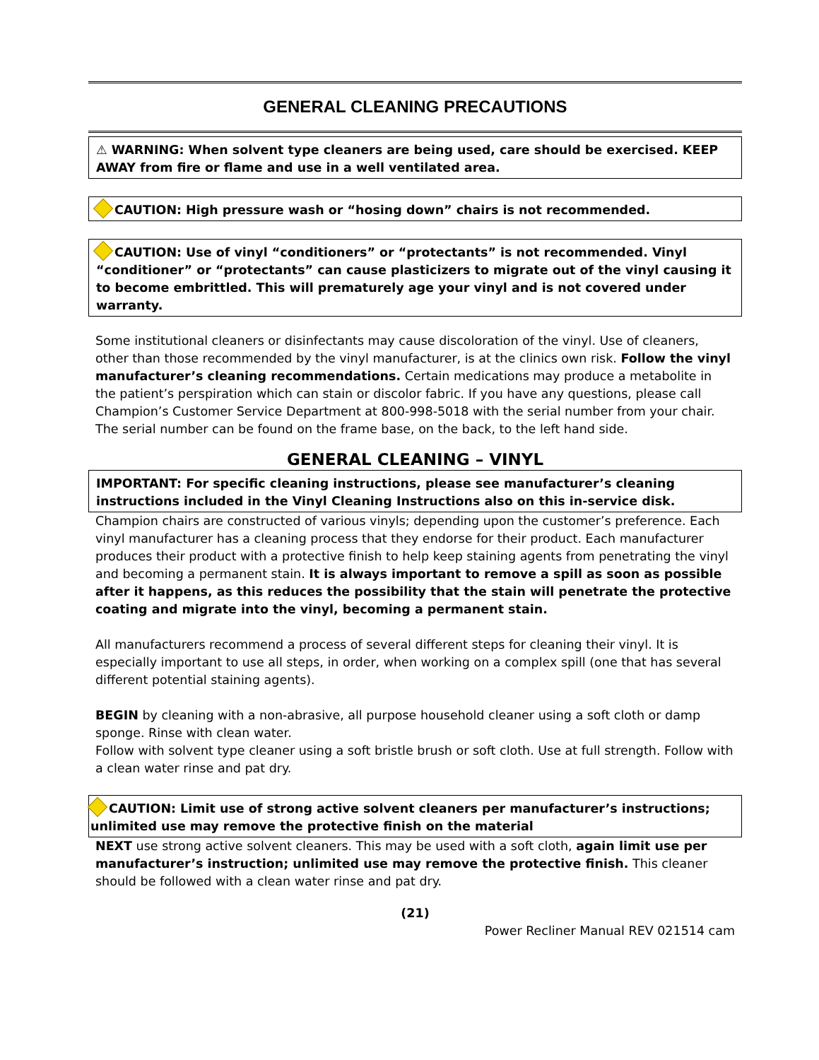GENERAL CLEANING PRECAUTIONS
⚠ WARNING: When solvent type cleaners are being used, care should be exercised. KEEP AWAY from fire or flame and use in a well ventilated area.
CAUTION: High pressure wash or “hosing down” chairs is not recommended.
CAUTION: Use of vinyl “conditioners” or “protectants” is not recommended. Vinyl “conditioner” or “protectants” can cause plasticizers to migrate out of the vinyl causing it to become embrittled. This will prematurely age your vinyl and is not covered under warranty.
Some institutional cleaners or disinfectants may cause discoloration of the vinyl. Use of cleaners, other than those recommended by the vinyl manufacturer, is at the clinics own risk. Follow the vinyl manufacturer’s cleaning recommendations. Certain medications may produce a metabolite in the patient’s perspiration which can stain or discolor fabric. If you have any questions, please call Champion’s Customer Service Department at 800-998-5018 with the serial number from your chair. The serial number can be found on the frame base, on the back, to the left hand side.
GENERAL CLEANING – VINYL
IMPORTANT: For specific cleaning instructions, please see manufacturer’s cleaning instructions included in the Vinyl Cleaning Instructions also on this in-service disk.
Champion chairs are constructed of various vinyls; depending upon the customer’s preference. Each vinyl manufacturer has a cleaning process that they endorse for their product. Each manufacturer produces their product with a protective finish to help keep staining agents from penetrating the vinyl and becoming a permanent stain. It is always important to remove a spill as soon as possible after it happens, as this reduces the possibility that the stain will penetrate the protective coating and migrate into the vinyl, becoming a permanent stain.
All manufacturers recommend a process of several different steps for cleaning their vinyl. It is especially important to use all steps, in order, when working on a complex spill (one that has several different potential staining agents).
BEGIN by cleaning with a non-abrasive, all purpose household cleaner using a soft cloth or damp sponge. Rinse with clean water.
Follow with solvent type cleaner using a soft bristle brush or soft cloth. Use at full strength. Follow with a clean water rinse and pat dry.
CAUTION: Limit use of strong active solvent cleaners per manufacturer’s instructions; unlimited use may remove the protective finish on the material
NEXT use strong active solvent cleaners. This may be used with a soft cloth, again limit use per manufacturer’s instruction; unlimited use may remove the protective finish. This cleaner should be followed with a clean water rinse and pat dry.
(21)
Power Recliner Manual REV 021514 cam